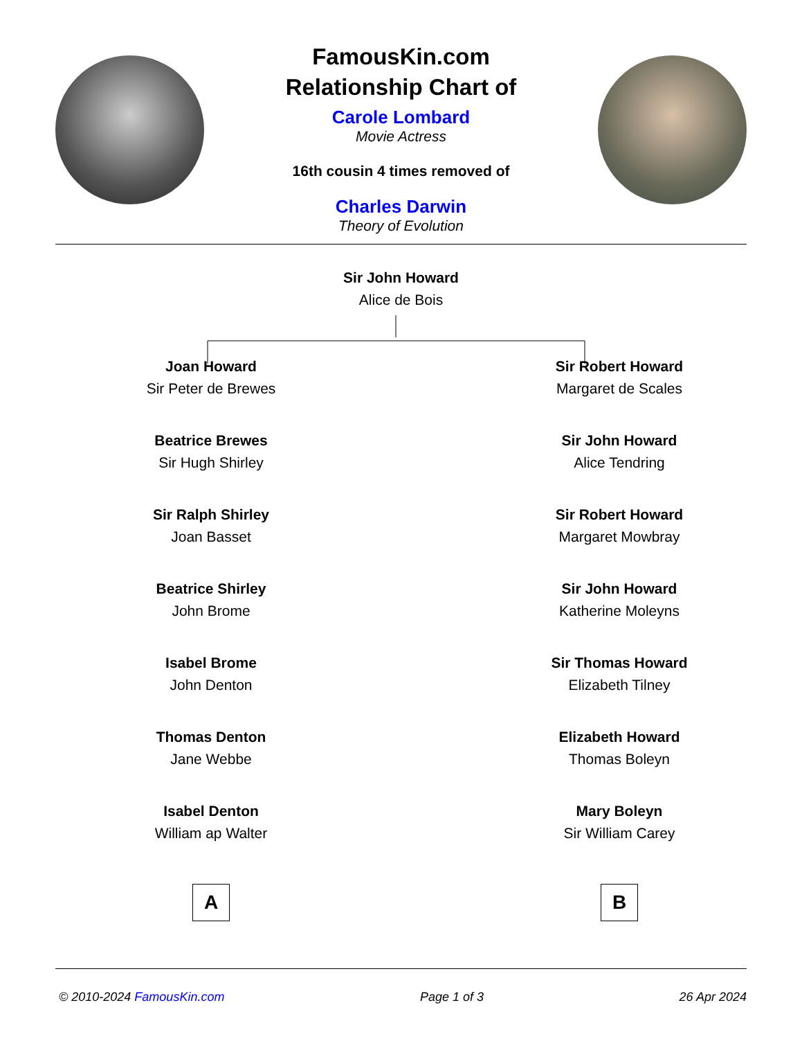FamousKin.com
Relationship Chart of
Carole Lombard
Movie Actress
16th cousin 4 times removed of
Charles Darwin
Theory of Evolution
Sir John Howard
Alice de Bois
Joan Howard
Sir Peter de Brewes
Beatrice Brewes
Sir Hugh Shirley
Sir Ralph Shirley
Joan Basset
Beatrice Shirley
John Brome
Isabel Brome
John Denton
Thomas Denton
Jane Webbe
Isabel Denton
William ap Walter
A
Sir Robert Howard
Margaret de Scales
Sir John Howard
Alice Tendring
Sir Robert Howard
Margaret Mowbray
Sir John Howard
Katherine Moleyns
Sir Thomas Howard
Elizabeth Tilney
Elizabeth Howard
Thomas Boleyn
Mary Boleyn
Sir William Carey
B
© 2010-2024 FamousKin.com Page 1 of 3 26 Apr 2024